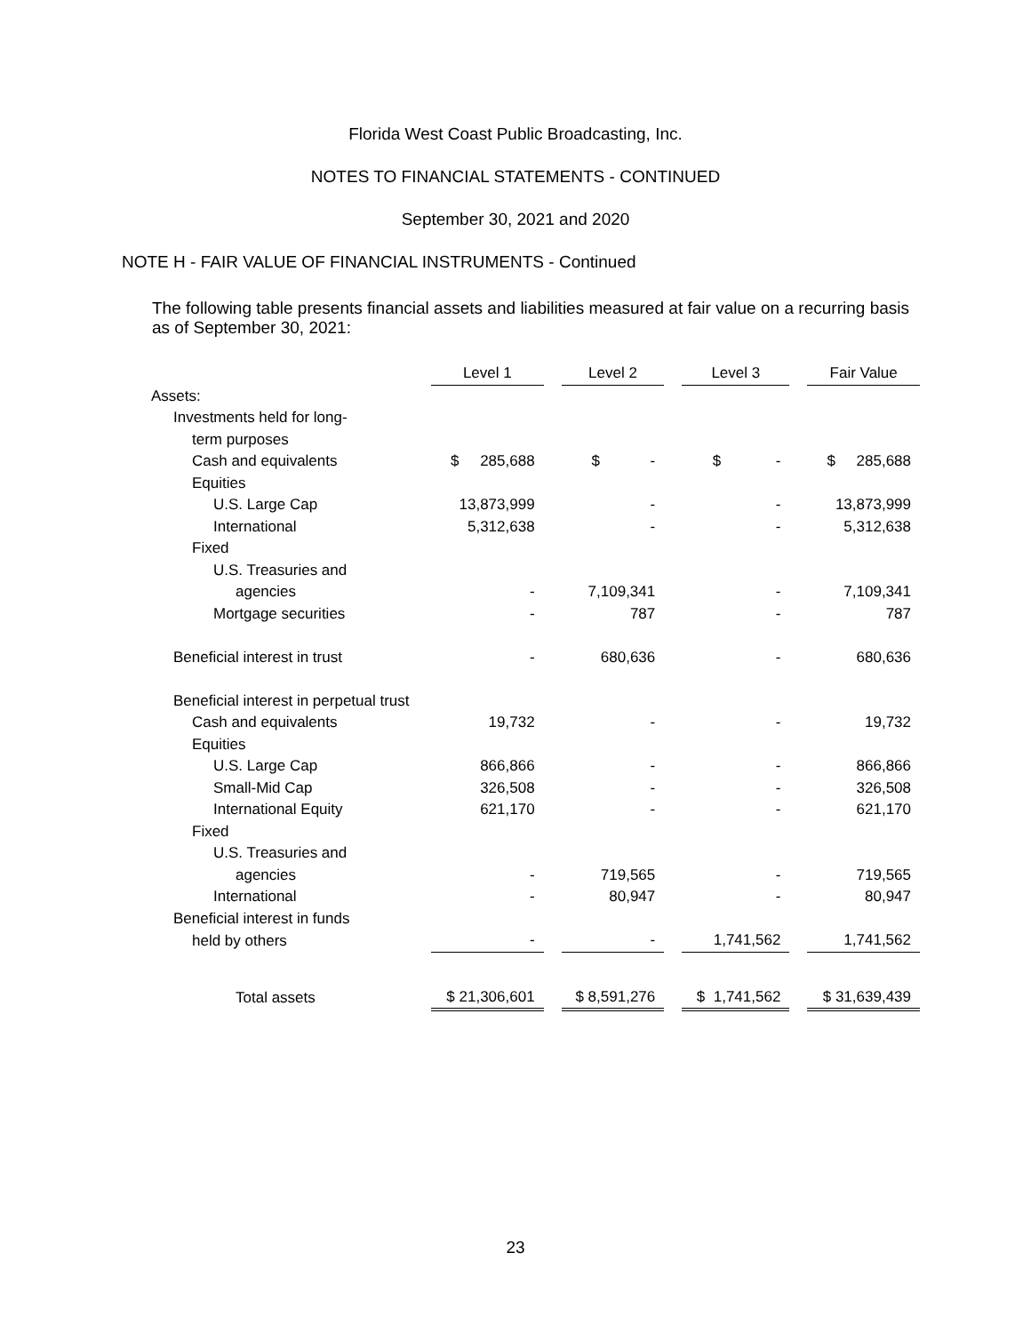Florida West Coast Public Broadcasting, Inc.
NOTES TO FINANCIAL STATEMENTS - CONTINUED
September 30, 2021 and 2020
NOTE H - FAIR VALUE OF FINANCIAL INSTRUMENTS - Continued
The following table presents financial assets and liabilities measured at fair value on a recurring basis as of September 30, 2021:
| | Level 1 | | Level 2 | | Level 3 | | Fair Value |
| Assets: | | | | | | | |
| Investments held for long- | | | | | | | |
| term purposes | | | | | | | |
| Cash and equivalents | $ 285,688 | | $ - | | $ - | | $ 285,688 |
| Equities | | | | | | | |
| U.S. Large Cap | 13,873,999 | | - | | - | | 13,873,999 |
| International | 5,312,638 | | - | | - | | 5,312,638 |
| Fixed | | | | | | | |
| U.S. Treasuries and | | | | | | | |
| agencies | - | | 7,109,341 | | - | | 7,109,341 |
| Mortgage securities | - | | 787 | | - | | 787 |
| Beneficial interest in trust | - | | 680,636 | | - | | 680,636 |
| Beneficial interest in perpetual trust | | | | | | | |
| Cash and equivalents | 19,732 | | - | | - | | 19,732 |
| Equities | | | | | | | |
| U.S. Large Cap | 866,866 | | - | | - | | 866,866 |
| Small-Mid Cap | 326,508 | | - | | - | | 326,508 |
| International Equity | 621,170 | | - | | - | | 621,170 |
| Fixed | | | | | | | |
| U.S. Treasuries and | | | | | | | |
| agencies | - | | 719,565 | | - | | 719,565 |
| International | - | | 80,947 | | - | | 80,947 |
| Beneficial interest in funds | | | | | | | |
| held by others | - | | - | | 1,741,562 | | 1,741,562 |
| Total assets | $ 21,306,601 | | $ 8,591,276 | | $ 1,741,562 | | $ 31,639,439 |
23